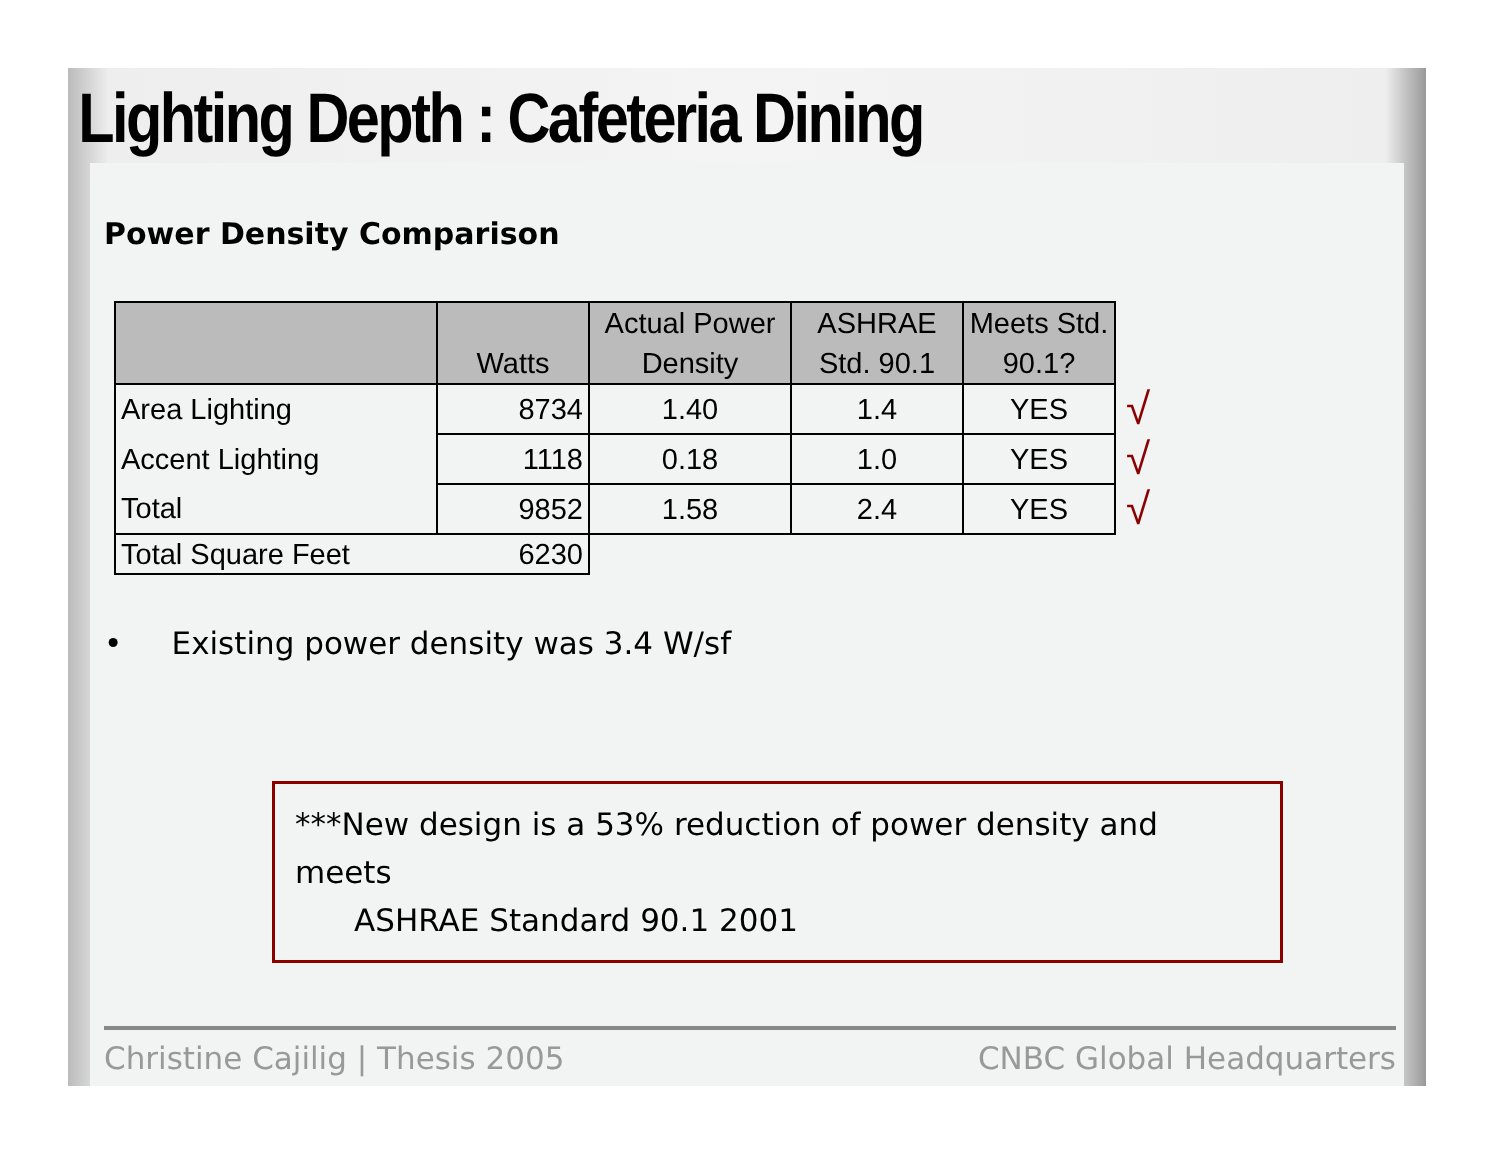Lighting Depth : Cafeteria Dining
Power Density Comparison
| | Watts | Actual Power Density | ASHRAE Std. 90.1 | Meets Std. 90.1? | |
| --- | --- | --- | --- | --- | --- |
| Area Lighting | 8734 | 1.40 | 1.4 | YES | √ |
| Accent Lighting | 1118 | 0.18 | 1.0 | YES | √ |
| Total | 9852 | 1.58 | 2.4 | YES | √ |
| Total Square Feet | 6230 | | | | |
• Existing power density was 3.4 W/sf
***New design is a 53% reduction of power density and meets
ASHRAE Standard 90.1 2001
Christine Cajilig | Thesis 2005 CNBC Global Headquarters